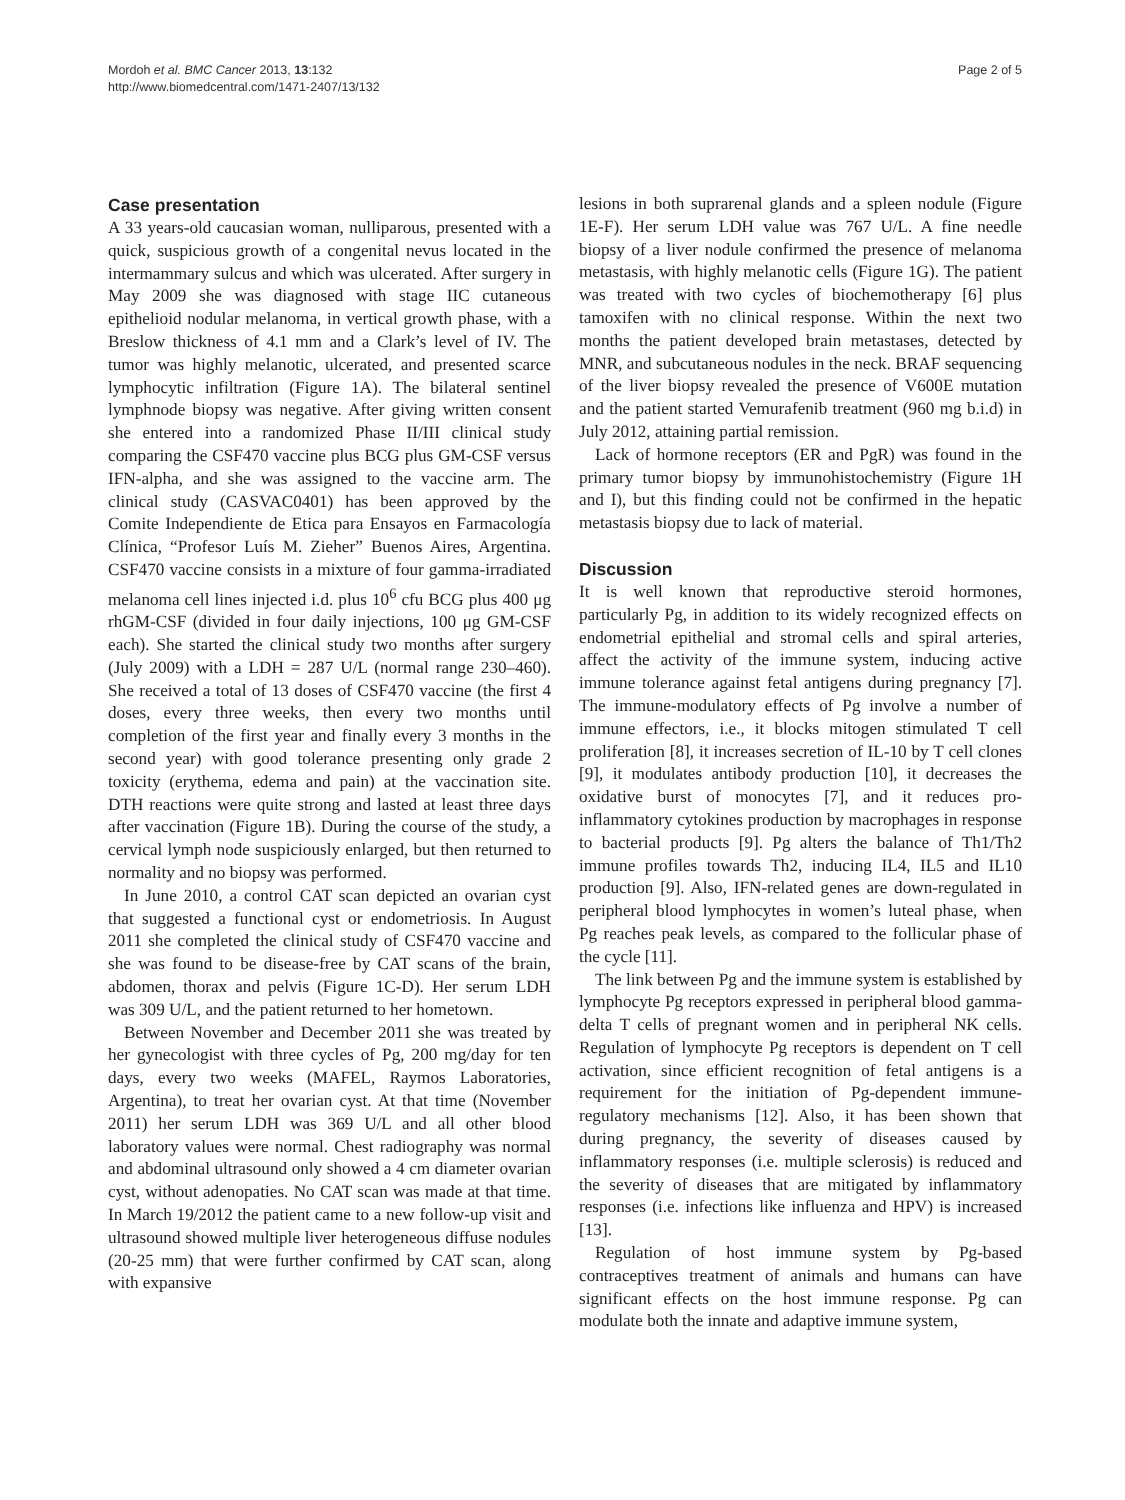Mordoh et al. BMC Cancer 2013, 13:132
http://www.biomedcentral.com/1471-2407/13/132
Page 2 of 5
Case presentation
A 33 years-old caucasian woman, nulliparous, presented with a quick, suspicious growth of a congenital nevus located in the intermammary sulcus and which was ulcerated. After surgery in May 2009 she was diagnosed with stage IIC cutaneous epithelioid nodular melanoma, in vertical growth phase, with a Breslow thickness of 4.1 mm and a Clark’s level of IV. The tumor was highly melanotic, ulcerated, and presented scarce lymphocytic infiltration (Figure 1A). The bilateral sentinel lymphnode biopsy was negative. After giving written consent she entered into a randomized Phase II/III clinical study comparing the CSF470 vaccine plus BCG plus GM-CSF versus IFN-alpha, and she was assigned to the vaccine arm. The clinical study (CASVAC0401) has been approved by the Comite Independiente de Etica para Ensayos en Farmacología Clínica, “Profesor Luís M. Zieher” Buenos Aires, Argentina. CSF470 vaccine consists in a mixture of four gamma-irradiated melanoma cell lines injected i.d. plus 10<sup>6</sup> cfu BCG plus 400 μg rhGM-CSF (divided in four daily injections, 100 μg GM-CSF each). She started the clinical study two months after surgery (July 2009) with a LDH = 287 U/L (normal range 230–460). She received a total of 13 doses of CSF470 vaccine (the first 4 doses, every three weeks, then every two months until completion of the first year and finally every 3 months in the second year) with good tolerance presenting only grade 2 toxicity (erythema, edema and pain) at the vaccination site. DTH reactions were quite strong and lasted at least three days after vaccination (Figure 1B). During the course of the study, a cervical lymph node suspiciously enlarged, but then returned to normality and no biopsy was performed.
In June 2010, a control CAT scan depicted an ovarian cyst that suggested a functional cyst or endometriosis. In August 2011 she completed the clinical study of CSF470 vaccine and she was found to be disease-free by CAT scans of the brain, abdomen, thorax and pelvis (Figure 1C-D). Her serum LDH was 309 U/L, and the patient returned to her hometown.
Between November and December 2011 she was treated by her gynecologist with three cycles of Pg, 200 mg/day for ten days, every two weeks (MAFEL, Raymos Laboratories, Argentina), to treat her ovarian cyst. At that time (November 2011) her serum LDH was 369 U/L and all other blood laboratory values were normal. Chest radiography was normal and abdominal ultrasound only showed a 4 cm diameter ovarian cyst, without adenopaties. No CAT scan was made at that time. In March 19/2012 the patient came to a new follow-up visit and ultrasound showed multiple liver heterogeneous diffuse nodules (20-25 mm) that were further confirmed by CAT scan, along with expansive
lesions in both suprarenal glands and a spleen nodule (Figure 1E-F). Her serum LDH value was 767 U/L. A fine needle biopsy of a liver nodule confirmed the presence of melanoma metastasis, with highly melanotic cells (Figure 1G). The patient was treated with two cycles of biochemotherapy [6] plus tamoxifen with no clinical response. Within the next two months the patient developed brain metastases, detected by MNR, and subcutaneous nodules in the neck. BRAF sequencing of the liver biopsy revealed the presence of V600E mutation and the patient started Vemurafenib treatment (960 mg b.i.d) in July 2012, attaining partial remission.
Lack of hormone receptors (ER and PgR) was found in the primary tumor biopsy by immunohistochemistry (Figure 1H and I), but this finding could not be confirmed in the hepatic metastasis biopsy due to lack of material.
Discussion
It is well known that reproductive steroid hormones, particularly Pg, in addition to its widely recognized effects on endometrial epithelial and stromal cells and spiral arteries, affect the activity of the immune system, inducing active immune tolerance against fetal antigens during pregnancy [7]. The immune-modulatory effects of Pg involve a number of immune effectors, i.e., it blocks mitogen stimulated T cell proliferation [8], it increases secretion of IL-10 by T cell clones [9], it modulates antibody production [10], it decreases the oxidative burst of monocytes [7], and it reduces pro-inflammatory cytokines production by macrophages in response to bacterial products [9]. Pg alters the balance of Th1/Th2 immune profiles towards Th2, inducing IL4, IL5 and IL10 production [9]. Also, IFN-related genes are down-regulated in peripheral blood lymphocytes in women’s luteal phase, when Pg reaches peak levels, as compared to the follicular phase of the cycle [11].
The link between Pg and the immune system is established by lymphocyte Pg receptors expressed in peripheral blood gamma-delta T cells of pregnant women and in peripheral NK cells. Regulation of lymphocyte Pg receptors is dependent on T cell activation, since efficient recognition of fetal antigens is a requirement for the initiation of Pg-dependent immune-regulatory mechanisms [12]. Also, it has been shown that during pregnancy, the severity of diseases caused by inflammatory responses (i.e. multiple sclerosis) is reduced and the severity of diseases that are mitigated by inflammatory responses (i.e. infections like influenza and HPV) is increased [13].
Regulation of host immune system by Pg-based contraceptives treatment of animals and humans can have significant effects on the host immune response. Pg can modulate both the innate and adaptive immune system,